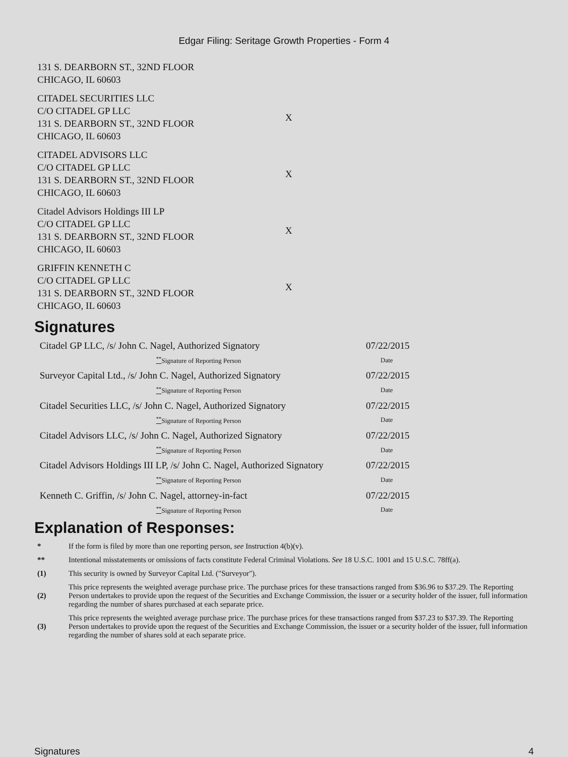Edgar Filing: Seritage Growth Properties - Form 4
| 131 S. DEARBORN ST., 32ND FLOOR CHICAGO, IL 60603 | |
| CITADEL SECURITIES LLC C/O CITADEL GP LLC 131 S. DEARBORN ST., 32ND FLOOR CHICAGO, IL 60603 | X |
| CITADEL ADVISORS LLC C/O CITADEL GP LLC 131 S. DEARBORN ST., 32ND FLOOR CHICAGO, IL 60603 | X |
| Citadel Advisors Holdings III LP C/O CITADEL GP LLC 131 S. DEARBORN ST., 32ND FLOOR CHICAGO, IL 60603 | X |
| GRIFFIN KENNETH C C/O CITADEL GP LLC 131 S. DEARBORN ST., 32ND FLOOR CHICAGO, IL 60603 | X |
Signatures
| Citadel GP LLC, /s/ John C. Nagel, Authorized Signatory | 07/22/2015 |
| <sup>**</sup> Signature of Reporting Person | Date |
| Surveyor Capital Ltd., /s/ John C. Nagel, Authorized Signatory | 07/22/2015 |
| <sup>**</sup> Signature of Reporting Person | Date |
| Citadel Securities LLC, /s/ John C. Nagel, Authorized Signatory | 07/22/2015 |
| <sup>**</sup> Signature of Reporting Person | Date |
| Citadel Advisors LLC, /s/ John C. Nagel, Authorized Signatory | 07/22/2015 |
| <sup>**</sup> Signature of Reporting Person | Date |
| Citadel Advisors Holdings III LP, /s/ John C. Nagel, Authorized Signatory | 07/22/2015 |
| <sup>**</sup> Signature of Reporting Person | Date |
| Kenneth C. Griffin, /s/ John C. Nagel, attorney-in-fact | 07/22/2015 |
| <sup>**</sup> Signature of Reporting Person | Date |
Explanation of Responses:
| * | If the form is filed by more than one reporting person, see Instruction 4(b)(v). |
| ** | Intentional misstatements or omissions of facts constitute Federal Criminal Violations. See 18 U.S.C. 1001 and 15 U.S.C. 78ff(a). |
| (1) | This security is owned by Surveyor Capital Ltd. ("Surveyor"). |
| (2) | This price represents the weighted average purchase price. The purchase prices for these transactions ranged from $36.96 to $37.29. The Reporting Person undertakes to provide upon the request of the Securities and Exchange Commission, the issuer or a security holder of the issuer, full information regarding the number of shares purchased at each separate price. |
| (3) | This price represents the weighted average purchase price. The purchase prices for these transactions ranged from $37.23 to $37.39. The Reporting Person undertakes to provide upon the request of the Securities and Exchange Commission, the issuer or a security holder of the issuer, full information regarding the number of shares sold at each separate price. |
Signatures 4